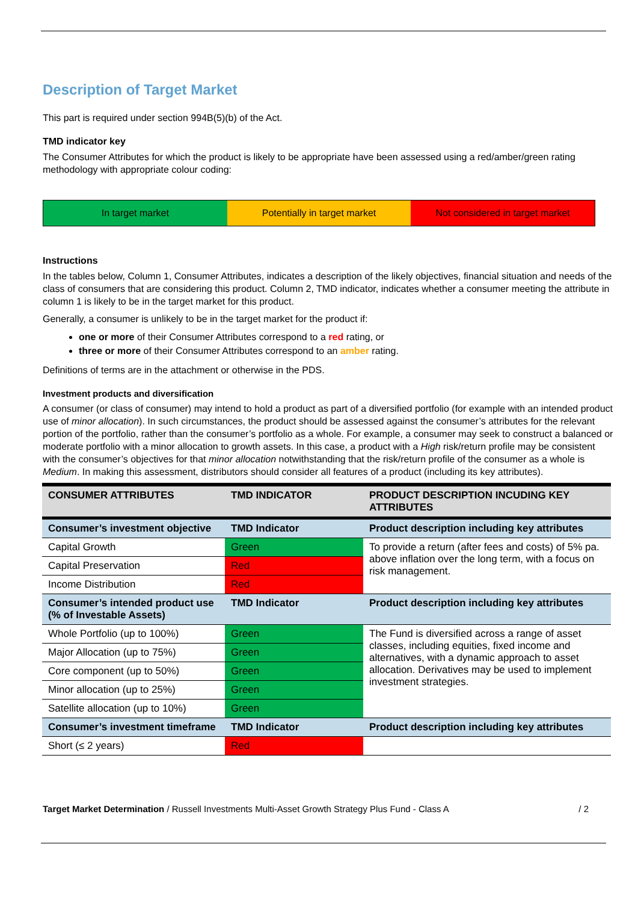Description of Target Market
This part is required under section 994B(5)(b) of the Act.
TMD indicator key
The Consumer Attributes for which the product is likely to be appropriate have been assessed using a red/amber/green rating methodology with appropriate colour coding:
In target market Potentially in target market Not considered in target market
Instructions
In the tables below, Column 1, Consumer Attributes, indicates a description of the likely objectives, financial situation and needs of the class of consumers that are considering this product. Column 2, TMD indicator, indicates whether a consumer meeting the attribute in column 1 is likely to be in the target market for this product.
Generally, a consumer is unlikely to be in the target market for the product if:
one or more of their Consumer Attributes correspond to a red rating, or
three or more of their Consumer Attributes correspond to an amber rating.
Definitions of terms are in the attachment or otherwise in the PDS.
Investment products and diversification
A consumer (or class of consumer) may intend to hold a product as part of a diversified portfolio (for example with an intended product use of minor allocation). In such circumstances, the product should be assessed against the consumer’s attributes for the relevant portion of the portfolio, rather than the consumer’s portfolio as a whole. For example, a consumer may seek to construct a balanced or moderate portfolio with a minor allocation to growth assets. In this case, a product with a High risk/return profile may be consistent with the consumer’s objectives for that minor allocation notwithstanding that the risk/return profile of the consumer as a whole is Medium. In making this assessment, distributors should consider all features of a product (including its key attributes).
| CONSUMER ATTRIBUTES | TMD INDICATOR | PRODUCT DESCRIPTION INCUDING KEY ATTRIBUTES |
| --- | --- | --- |
| Consumer’s investment objective | TMD Indicator | Product description including key attributes |
| Capital Growth | Green | To provide a return (after fees and costs) of 5% pa. above inflation over the long term, with a focus on risk management. |
| Capital Preservation | Red | |
| Income Distribution | Red | |
| Consumer’s intended product use (% of Investable Assets) | TMD Indicator | Product description including key attributes |
| Whole Portfolio (up to 100%) | Green | The Fund is diversified across a range of asset classes, including equities, fixed income and alternatives, with a dynamic approach to asset allocation. Derivatives may be used to implement investment strategies. |
| Major Allocation (up to 75%) | Green | |
| Core component (up to 50%) | Green | |
| Minor allocation (up to 25%) | Green | |
| Satellite allocation (up to 10%) | Green | |
| Consumer’s investment timeframe | TMD Indicator | Product description including key attributes |
| Short (≤ 2 years) | Red | |
Target Market Determination / Russell Investments Multi-Asset Growth Strategy Plus Fund - Class A / 2